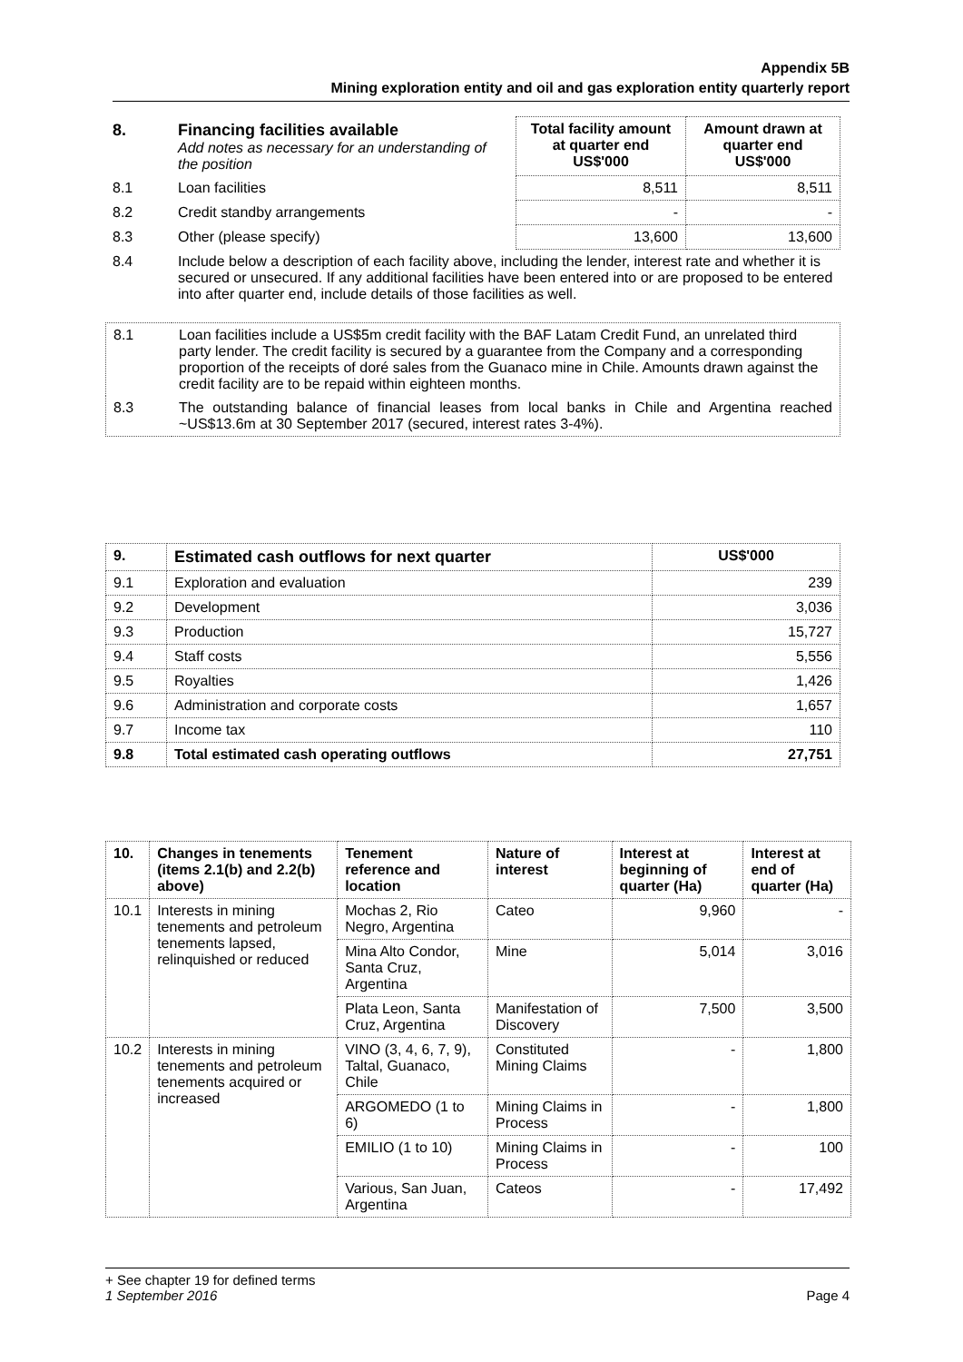Appendix 5B
Mining exploration entity and oil and gas exploration entity quarterly report
| 8. | Financing facilities available Add notes as necessary for an understanding of the position | | Total facility amount at quarter end US$'000 | Amount drawn at quarter end US$'000 |
| 8.1 | Loan facilities | | 8,511 | 8,511 |
| 8.2 | Credit standby arrangements | | - | - |
| 8.3 | Other (please specify) | | 13,600 | 13,600 |
| 8.4 | Include below a description of each facility above, including the lender, interest rate and whether it is secured or unsecured. If any additional facilities have been entered into or are proposed to be entered into after quarter end, include details of those facilities as well. | | | |
| 8.1 | Loan facilities include a US$5m credit facility with the BAF Latam Credit Fund, an unrelated third party lender. The credit facility is secured by a guarantee from the Company and a corresponding proportion of the receipts of doré sales from the Guanaco mine in Chile. Amounts drawn against the credit facility are to be repaid within eighteen months. |
| 8.3 | The outstanding balance of financial leases from local banks in Chile and Argentina reached ~US$13.6m at 30 September 2017 (secured, interest rates 3-4%). |
| 9. | Estimated cash outflows for next quarter | US$'000 |
| --- | --- | --- |
| 9.1 | Exploration and evaluation | 239 |
| 9.2 | Development | 3,036 |
| 9.3 | Production | 15,727 |
| 9.4 | Staff costs | 5,556 |
| 9.5 | Royalties | 1,426 |
| 9.6 | Administration and corporate costs | 1,657 |
| 9.7 | Income tax | 110 |
| 9.8 | Total estimated cash operating outflows | 27,751 |
| 10. | Changes in tenements (items 2.1(b) and 2.2(b) above) | Tenement reference and location | Nature of interest | Interest at beginning of quarter (Ha) | Interest at end of quarter (Ha) |
| --- | --- | --- | --- | --- | --- |
| 10.1 | Interests in mining tenements and petroleum tenements lapsed, relinquished or reduced | Mochas 2, Rio Negro, Argentina | Cateo | 9,960 | - |
| | | Mina Alto Condor, Santa Cruz, Argentina | Mine | 5,014 | 3,016 |
| | | Plata Leon, Santa Cruz, Argentina | Manifestation of Discovery | 7,500 | 3,500 |
| 10.2 | Interests in mining tenements and petroleum tenements acquired or increased | VINO (3, 4, 6, 7, 9), Taltal, Guanaco, Chile | Constituted Mining Claims | - | 1,800 |
| | | ARGOMEDO (1 to 6) | Mining Claims in Process | - | 1,800 |
| | | EMILIO (1 to 10) | Mining Claims in Process | - | 100 |
| | | Various, San Juan, Argentina | Cateos | - | 17,492 |
+ See chapter 19 for defined terms
1 September 2016 Page 4